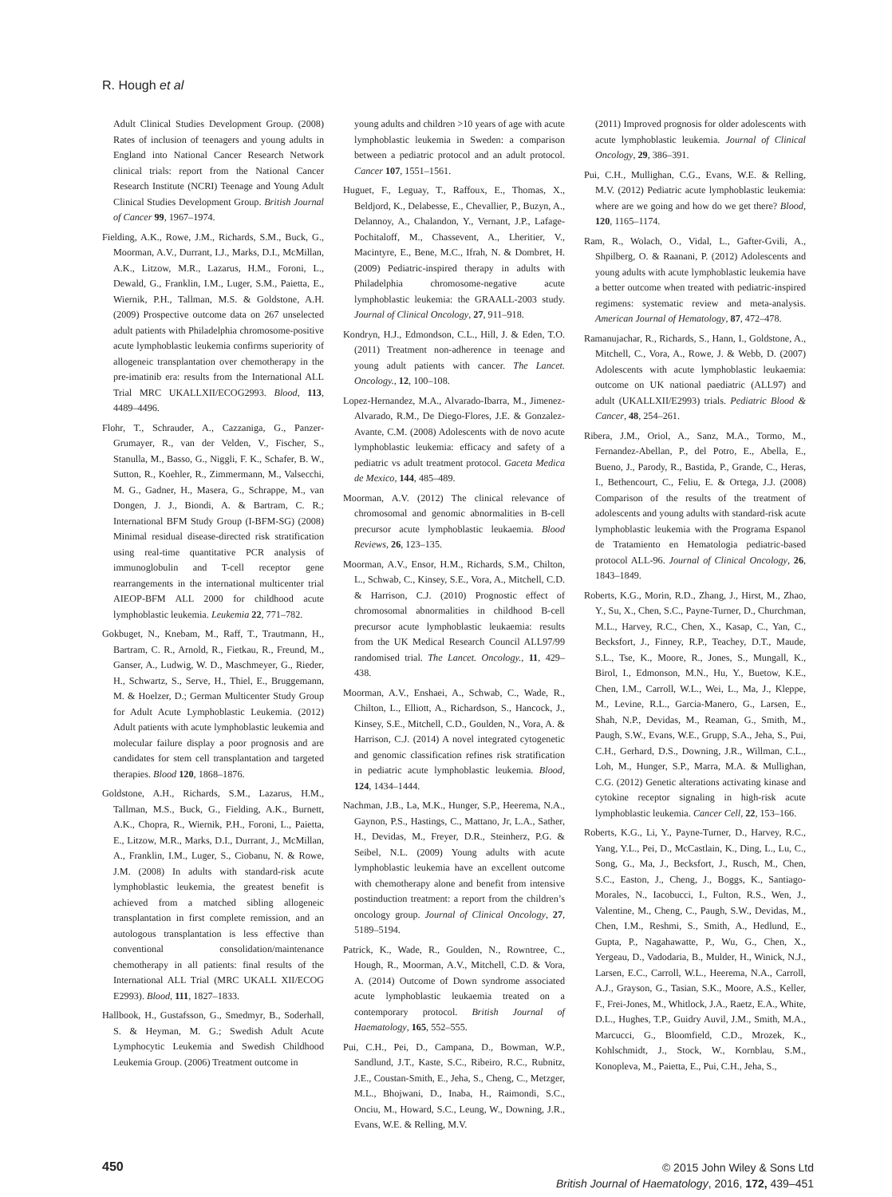R. Hough et al
Adult Clinical Studies Development Group. (2008) Rates of inclusion of teenagers and young adults in England into National Cancer Research Network clinical trials: report from the National Cancer Research Institute (NCRI) Teenage and Young Adult Clinical Studies Development Group. British Journal of Cancer 99, 1967–1974.
Fielding, A.K., Rowe, J.M., Richards, S.M., Buck, G., Moorman, A.V., Durrant, I.J., Marks, D.I., McMillan, A.K., Litzow, M.R., Lazarus, H.M., Foroni, L., Dewald, G., Franklin, I.M., Luger, S.M., Paietta, E., Wiernik, P.H., Tallman, M.S. & Goldstone, A.H. (2009) Prospective outcome data on 267 unselected adult patients with Philadelphia chromosome-positive acute lymphoblastic leukemia confirms superiority of allogeneic transplantation over chemotherapy in the pre-imatinib era: results from the International ALL Trial MRC UKALLXII/ECOG2993. Blood, 113, 4489–4496.
Flohr, T., Schrauder, A., Cazzaniga, G., Panzer-Grumayer, R., van der Velden, V., Fischer, S., Stanulla, M., Basso, G., Niggli, F. K., Schafer, B. W., Sutton, R., Koehler, R., Zimmermann, M., Valsecchi, M. G., Gadner, H., Masera, G., Schrappe, M., van Dongen, J. J., Biondi, A. & Bartram, C. R.; International BFM Study Group (I-BFM-SG) (2008) Minimal residual disease-directed risk stratification using real-time quantitative PCR analysis of immunoglobulin and T-cell receptor gene rearrangements in the international multicenter trial AIEOP-BFM ALL 2000 for childhood acute lymphoblastic leukemia. Leukemia 22, 771–782.
Gokbuget, N., Knebam, M., Raff, T., Trautmann, H., Bartram, C. R., Arnold, R., Fietkau, R., Freund, M., Ganser, A., Ludwig, W. D., Maschmeyer, G., Rieder, H., Schwartz, S., Serve, H., Thiel, E., Bruggemann, M. & Hoelzer, D.; German Multicenter Study Group for Adult Acute Lymphoblastic Leukemia. (2012) Adult patients with acute lymphoblastic leukemia and molecular failure display a poor prognosis and are candidates for stem cell transplantation and targeted therapies. Blood 120, 1868–1876.
Goldstone, A.H., Richards, S.M., Lazarus, H.M., Tallman, M.S., Buck, G., Fielding, A.K., Burnett, A.K., Chopra, R., Wiernik, P.H., Foroni, L., Paietta, E., Litzow, M.R., Marks, D.I., Durrant, J., McMillan, A., Franklin, I.M., Luger, S., Ciobanu, N. & Rowe, J.M. (2008) In adults with standard-risk acute lymphoblastic leukemia, the greatest benefit is achieved from a matched sibling allogeneic transplantation in first complete remission, and an autologous transplantation is less effective than conventional consolidation/maintenance chemotherapy in all patients: final results of the International ALL Trial (MRC UKALL XII/ECOG E2993). Blood, 111, 1827–1833.
Hallbook, H., Gustafsson, G., Smedmyr, B., Soderhall, S. & Heyman, M. G.; Swedish Adult Acute Lymphocytic Leukemia and Swedish Childhood Leukemia Group. (2006) Treatment outcome in
young adults and children >10 years of age with acute lymphoblastic leukemia in Sweden: a comparison between a pediatric protocol and an adult protocol. Cancer 107, 1551–1561.
Huguet, F., Leguay, T., Raffoux, E., Thomas, X., Beldjord, K., Delabesse, E., Chevallier, P., Buzyn, A., Delannoy, A., Chalandon, Y., Vernant, J.P., Lafage-Pochitaloff, M., Chassevent, A., Lheritier, V., Macintyre, E., Bene, M.C., Ifrah, N. & Dombret, H. (2009) Pediatric-inspired therapy in adults with Philadelphia chromosome-negative acute lymphoblastic leukemia: the GRAALL-2003 study. Journal of Clinical Oncology, 27, 911–918.
Kondryn, H.J., Edmondson, C.L., Hill, J. & Eden, T.O. (2011) Treatment non-adherence in teenage and young adult patients with cancer. The Lancet. Oncology., 12, 100–108.
Lopez-Hernandez, M.A., Alvarado-Ibarra, M., Jimenez-Alvarado, R.M., De Diego-Flores, J.E. & Gonzalez-Avante, C.M. (2008) Adolescents with de novo acute lymphoblastic leukemia: efficacy and safety of a pediatric vs adult treatment protocol. Gaceta Medica de Mexico, 144, 485–489.
Moorman, A.V. (2012) The clinical relevance of chromosomal and genomic abnormalities in B-cell precursor acute lymphoblastic leukaemia. Blood Reviews, 26, 123–135.
Moorman, A.V., Ensor, H.M., Richards, S.M., Chilton, L., Schwab, C., Kinsey, S.E., Vora, A., Mitchell, C.D. & Harrison, C.J. (2010) Prognostic effect of chromosomal abnormalities in childhood B-cell precursor acute lymphoblastic leukaemia: results from the UK Medical Research Council ALL97/99 randomised trial. The Lancet. Oncology., 11, 429–438.
Moorman, A.V., Enshaei, A., Schwab, C., Wade, R., Chilton, L., Elliott, A., Richardson, S., Hancock, J., Kinsey, S.E., Mitchell, C.D., Goulden, N., Vora, A. & Harrison, C.J. (2014) A novel integrated cytogenetic and genomic classification refines risk stratification in pediatric acute lymphoblastic leukemia. Blood, 124, 1434–1444.
Nachman, J.B., La, M.K., Hunger, S.P., Heerema, N.A., Gaynon, P.S., Hastings, C., Mattano, Jr, L.A., Sather, H., Devidas, M., Freyer, D.R., Steinherz, P.G. & Seibel, N.L. (2009) Young adults with acute lymphoblastic leukemia have an excellent outcome with chemotherapy alone and benefit from intensive postinduction treatment: a report from the children’s oncology group. Journal of Clinical Oncology, 27, 5189–5194.
Patrick, K., Wade, R., Goulden, N., Rowntree, C., Hough, R., Moorman, A.V., Mitchell, C.D. & Vora, A. (2014) Outcome of Down syndrome associated acute lymphoblastic leukaemia treated on a contemporary protocol. British Journal of Haematology, 165, 552–555.
Pui, C.H., Pei, D., Campana, D., Bowman, W.P., Sandlund, J.T., Kaste, S.C., Ribeiro, R.C., Rubnitz, J.E., Coustan-Smith, E., Jeha, S., Cheng, C., Metzger, M.L., Bhojwani, D., Inaba, H., Raimondi, S.C., Onciu, M., Howard, S.C., Leung, W., Downing, J.R., Evans, W.E. & Relling, M.V.
(2011) Improved prognosis for older adolescents with acute lymphoblastic leukemia. Journal of Clinical Oncology, 29, 386–391.
Pui, C.H., Mullighan, C.G., Evans, W.E. & Relling, M.V. (2012) Pediatric acute lymphoblastic leukemia: where are we going and how do we get there? Blood, 120, 1165–1174.
Ram, R., Wolach, O., Vidal, L., Gafter-Gvili, A., Shpilberg, O. & Raanani, P. (2012) Adolescents and young adults with acute lymphoblastic leukemia have a better outcome when treated with pediatric-inspired regimens: systematic review and meta-analysis. American Journal of Hematology, 87, 472–478.
Ramanujachar, R., Richards, S., Hann, I., Goldstone, A., Mitchell, C., Vora, A., Rowe, J. & Webb, D. (2007) Adolescents with acute lymphoblastic leukaemia: outcome on UK national paediatric (ALL97) and adult (UKALLXII/E2993) trials. Pediatric Blood & Cancer, 48, 254–261.
Ribera, J.M., Oriol, A., Sanz, M.A., Tormo, M., Fernandez-Abellan, P., del Potro, E., Abella, E., Bueno, J., Parody, R., Bastida, P., Grande, C., Heras, I., Bethencourt, C., Feliu, E. & Ortega, J.J. (2008) Comparison of the results of the treatment of adolescents and young adults with standard-risk acute lymphoblastic leukemia with the Programa Espanol de Tratamiento en Hematologia pediatric-based protocol ALL-96. Journal of Clinical Oncology, 26, 1843–1849.
Roberts, K.G., Morin, R.D., Zhang, J., Hirst, M., Zhao, Y., Su, X., Chen, S.C., Payne-Turner, D., Churchman, M.L., Harvey, R.C., Chen, X., Kasap, C., Yan, C., Becksfort, J., Finney, R.P., Teachey, D.T., Maude, S.L., Tse, K., Moore, R., Jones, S., Mungall, K., Birol, I., Edmonson, M.N., Hu, Y., Buetow, K.E., Chen, I.M., Carroll, W.L., Wei, L., Ma, J., Kleppe, M., Levine, R.L., Garcia-Manero, G., Larsen, E., Shah, N.P., Devidas, M., Reaman, G., Smith, M., Paugh, S.W., Evans, W.E., Grupp, S.A., Jeha, S., Pui, C.H., Gerhard, D.S., Downing, J.R., Willman, C.L., Loh, M., Hunger, S.P., Marra, M.A. & Mullighan, C.G. (2012) Genetic alterations activating kinase and cytokine receptor signaling in high-risk acute lymphoblastic leukemia. Cancer Cell, 22, 153–166.
Roberts, K.G., Li, Y., Payne-Turner, D., Harvey, R.C., Yang, Y.L., Pei, D., McCastlain, K., Ding, L., Lu, C., Song, G., Ma, J., Becksfort, J., Rusch, M., Chen, S.C., Easton, J., Cheng, J., Boggs, K., Santiago-Morales, N., Iacobucci, I., Fulton, R.S., Wen, J., Valentine, M., Cheng, C., Paugh, S.W., Devidas, M., Chen, I.M., Reshmi, S., Smith, A., Hedlund, E., Gupta, P., Nagahawatte, P., Wu, G., Chen, X., Yergeau, D., Vadodaria, B., Mulder, H., Winick, N.J., Larsen, E.C., Carroll, W.L., Heerema, N.A., Carroll, A.J., Grayson, G., Tasian, S.K., Moore, A.S., Keller, F., Frei-Jones, M., Whitlock, J.A., Raetz, E.A., White, D.L., Hughes, T.P., Guidry Auvil, J.M., Smith, M.A., Marcucci, G., Bloomfield, C.D., Mrozek, K., Kohlschmidt, J., Stock, W., Kornblau, S.M., Konopleva, M., Paietta, E., Pui, C.H., Jeha, S.,
450
© 2015 John Wiley & Sons Ltd
British Journal of Haematology, 2016, 172, 439–451